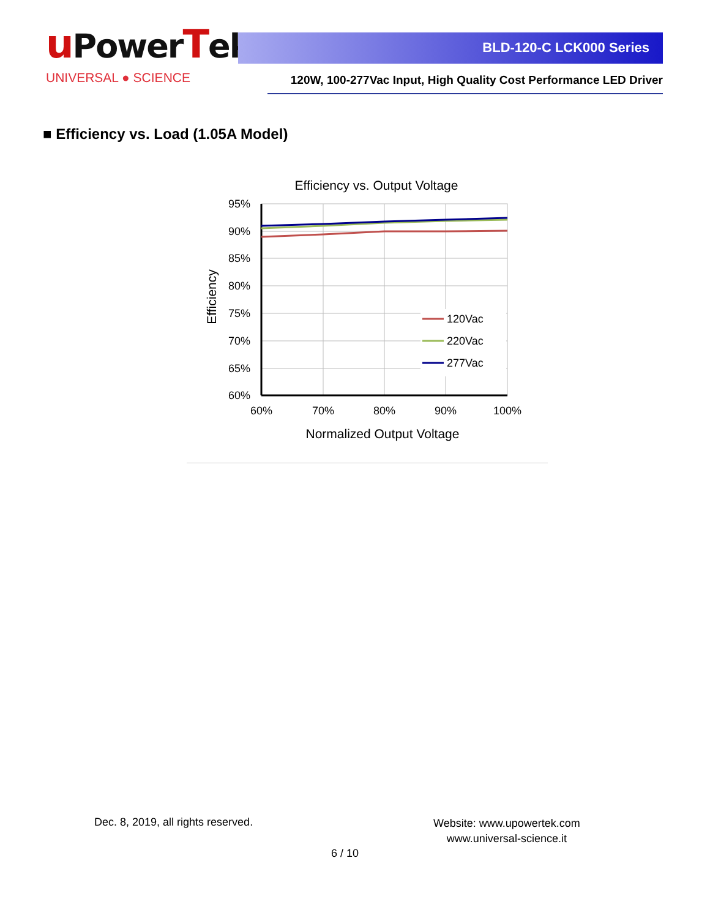u P owerTek
UNIVERSAL ● SCIENCE
BLD-120-C LCK000 Series
120W, 100-277Vac Input, High Quality Cost Performance LED Driver
■ Efficiency vs. Load (1.05A Model)
Efficiency vs. Output Voltage
95%
90%
85%
80%
75%
70%
65%
60%
60%
70%
80%
90%
100%
Normalized Output Voltage
Efficiency
120Vac
220Vac
277Vac
Dec. 8, 2019, all rights reserved.
Website: www.upowertek.com
www.universal-science.it
6 / 10